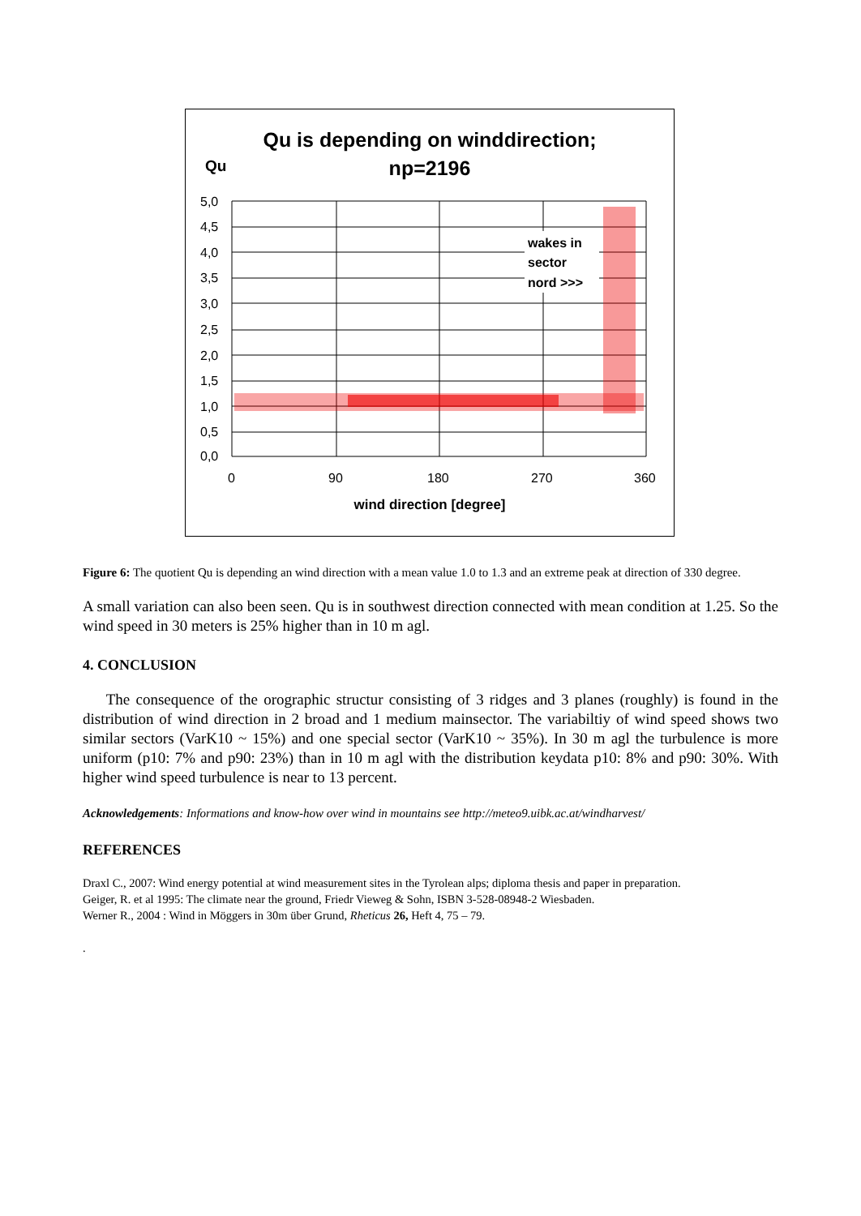Qu is depending on winddirection;
np=2196
Qu
wakes in
sector
nord >>>
5,0
4,5
4,0
3,5
3,0
2,5
2,0
1,5
1,0
0,5
0,0
0
90
180
270
360
wind direction [degree]
Figure 6: The quotient Qu is depending an wind direction with a mean value 1.0 to 1.3 and an extreme peak at direction of 330 degree.
A small variation can also been seen. Qu is in southwest direction connected with mean condition at 1.25. So the wind speed in 30 meters is 25% higher than in 10 m agl.
4. CONCLUSION
The consequence of the orographic structur consisting of 3 ridges and 3 planes (roughly) is found in the distribution of wind direction in 2 broad and 1 medium mainsector. The variabiltiy of wind speed shows two similar sectors (VarK10 ~ 15%) and one special sector (VarK10 ~ 35%). In 30 m agl the turbulence is more uniform (p10: 7% and p90: 23%) than in 10 m agl with the distribution keydata p10: 8% and p90: 30%. With higher wind speed turbulence is near to 13 percent.
Acknowledgements: Informations and know-how over wind in mountains see http://meteo9.uibk.ac.at/windharvest/
REFERENCES
Draxl C., 2007: Wind energy potential at wind measurement sites in the Tyrolean alps; diploma thesis and paper in preparation.
Geiger, R. et al 1995: The climate near the ground, Friedr Vieweg & Sohn, ISBN 3-528-08948-2 Wiesbaden.
Werner R., 2004 : Wind in Möggers in 30m über Grund, Rheticus 26, Heft 4, 75 – 79.
.